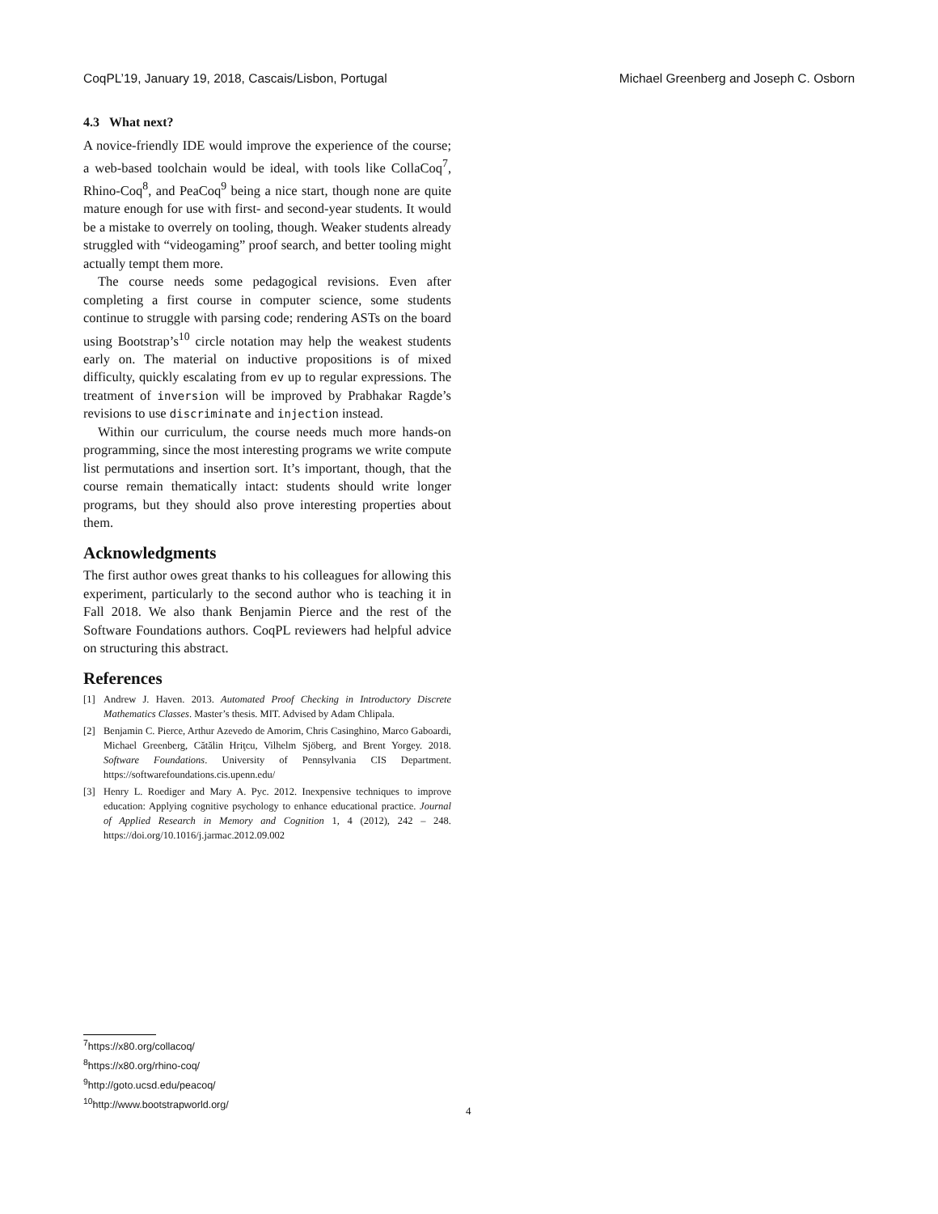CoqPL’19, January 19, 2018, Cascais/Lisbon, Portugal Michael Greenberg and Joseph C. Osborn
4.3 What next?
A novice-friendly IDE would improve the experience of the course; a web-based toolchain would be ideal, with tools like CollaCoq<sup>7</sup>, Rhino-Coq<sup>8</sup>, and PeaCoq<sup>9</sup> being a nice start, though none are quite mature enough for use with first- and second-year students. It would be a mistake to overrely on tooling, though. Weaker students already struggled with “videogaming” proof search, and better tooling might actually tempt them more.
The course needs some pedagogical revisions. Even after completing a first course in computer science, some students continue to struggle with parsing code; rendering ASTs on the board using Bootstrap’s<sup>10</sup> circle notation may help the weakest students early on. The material on inductive propositions is of mixed difficulty, quickly escalating from ev up to regular expressions. The treatment of inversion will be improved by Prabhakar Ragde’s revisions to use discriminate and injection instead.
Within our curriculum, the course needs much more hands-on programming, since the most interesting programs we write compute list permutations and insertion sort. It’s important, though, that the course remain thematically intact: students should write longer programs, but they should also prove interesting properties about them.
Acknowledgments
The first author owes great thanks to his colleagues for allowing this experiment, particularly to the second author who is teaching it in Fall 2018. We also thank Benjamin Pierce and the rest of the Software Foundations authors. CoqPL reviewers had helpful advice on structuring this abstract.
References
[1] Andrew J. Haven. 2013. Automated Proof Checking in Introductory Discrete Mathematics Classes. Master’s thesis. MIT. Advised by Adam Chlipala.
[2] Benjamin C. Pierce, Arthur Azevedo de Amorim, Chris Casinghino, Marco Gaboardi, Michael Greenberg, Cătălin Hriţcu, Vilhelm Sjöberg, and Brent Yorgey. 2018. Software Foundations. University of Pennsylvania CIS Department. https://softwarefoundations.cis.upenn.edu/
[3] Henry L. Roediger and Mary A. Pyc. 2012. Inexpensive techniques to improve education: Applying cognitive psychology to enhance educational practice. Journal of Applied Research in Memory and Cognition 1, 4 (2012), 242 – 248. https://doi.org/10.1016/j.jarmac.2012.09.002
<sup>7</sup> https://x80.org/collacoq/
<sup>8</sup> https://x80.org/rhino-coq/
<sup>9</sup> http://goto.ucsd.edu/peacoq/
<sup>10</sup> http://www.bootstrapworld.org/
4